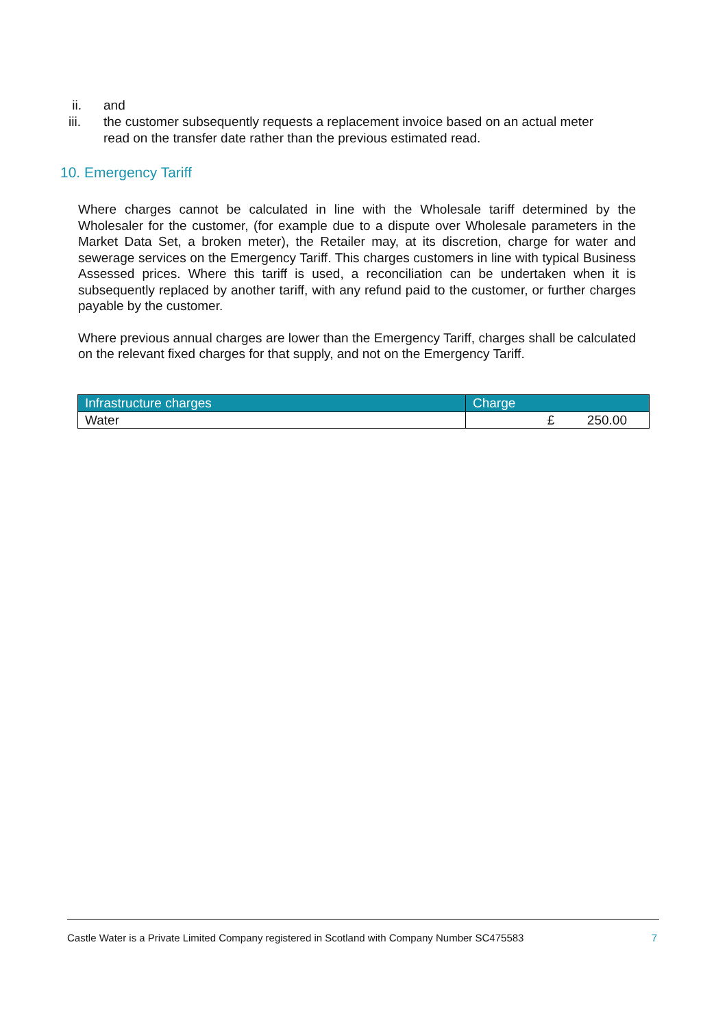ii. and
iii. the customer subsequently requests a replacement invoice based on an actual meter read on the transfer date rather than the previous estimated read.
10. Emergency Tariff
Where charges cannot be calculated in line with the Wholesale tariff determined by the Wholesaler for the customer, (for example due to a dispute over Wholesale parameters in the Market Data Set, a broken meter), the Retailer may, at its discretion, charge for water and sewerage services on the Emergency Tariff. This charges customers in line with typical Business Assessed prices. Where this tariff is used, a reconciliation can be undertaken when it is subsequently replaced by another tariff, with any refund paid to the customer, or further charges payable by the customer.
Where previous annual charges are lower than the Emergency Tariff, charges shall be calculated on the relevant fixed charges for that supply, and not on the Emergency Tariff.
| Infrastructure charges | Charge |
| --- | --- |
| Water | £ 250.00 |
Castle Water is a Private Limited Company registered in Scotland with Company Number SC475583 7